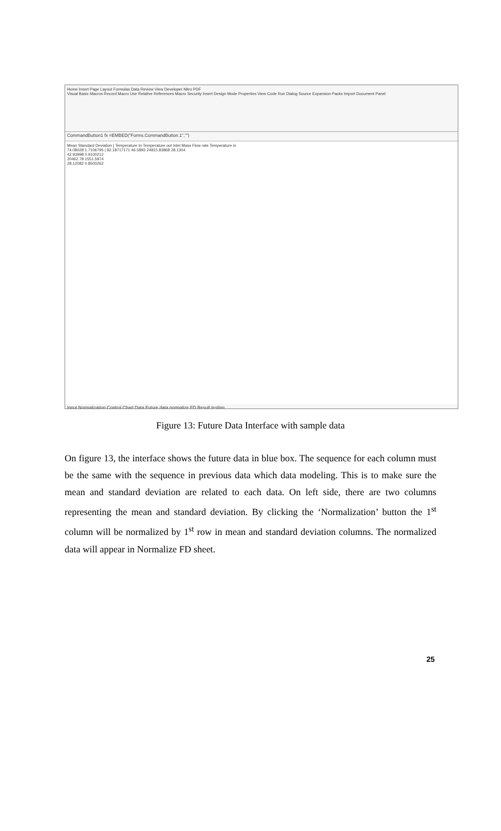Home Insert Page Layout Formulas Data Review View Developer Nitro PDF
Visual Basic Macros Record Macro Use Relative References Macro Security Insert Design Mode Properties View Code Run Dialog Source Expansion Packs Import Document Panel
CommandButton1 fx =EMBED("Forms.CommandButton.1","")
Mean Standard Deviation | Temperature In Temperature out Inlet Mass Flow rate Temperature in
74.08028 1.7106795 | 82.18717171 46.5893 24815.83868 28.1304
42.93998 0.9100212
20462.78 1551.5974
28.12082 0.8500262
Input Normalization Control Chart Data Future data normalize FD Result testing
Figure 13: Future Data Interface with sample data
On figure 13, the interface shows the future data in blue box. The sequence for each column must be the same with the sequence in previous data which data modeling. This is to make sure the mean and standard deviation are related to each data. On left side, there are two columns representing the mean and standard deviation. By clicking the ‘Normalization’ button the 1<sup>st</sup> column will be normalized by 1<sup>st</sup> row in mean and standard deviation columns. The normalized data will appear in Normalize FD sheet.
25